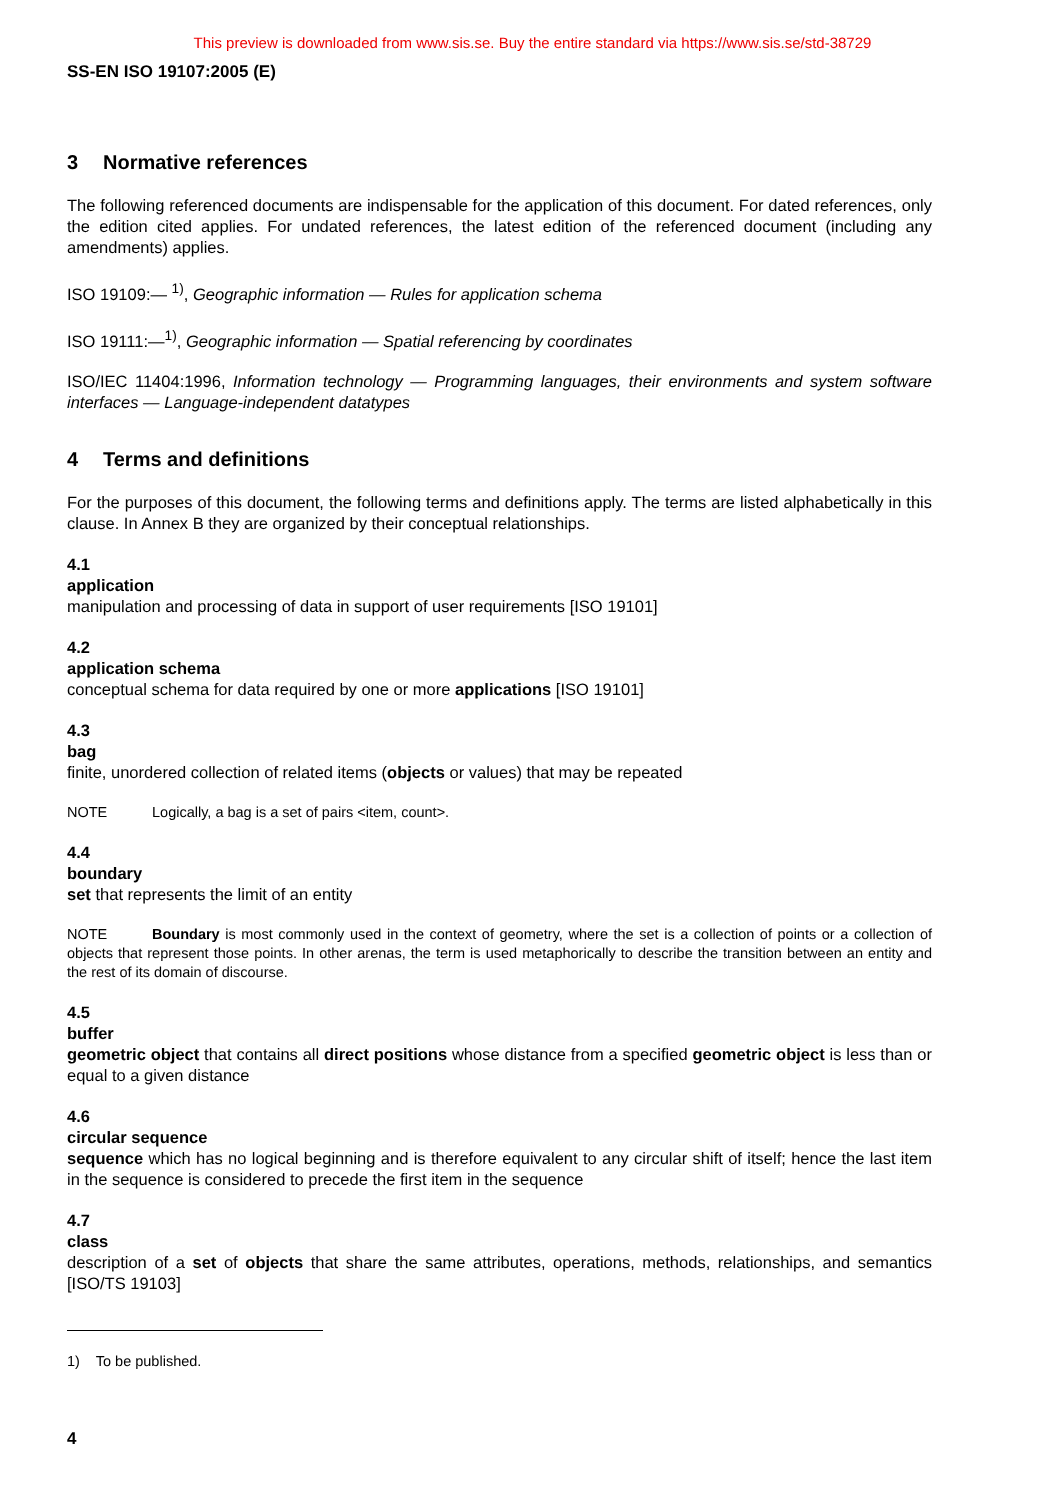This preview is downloaded from www.sis.se. Buy the entire standard via https://www.sis.se/std-38729
SS-EN ISO 19107:2005 (E)
3 Normative references
The following referenced documents are indispensable for the application of this document. For dated references, only the edition cited applies. For undated references, the latest edition of the referenced document (including any amendments) applies.
ISO 19109:— <sup>1)</sup>, Geographic information — Rules for application schema
ISO 19111:—<sup>1)</sup>, Geographic information — Spatial referencing by coordinates
ISO/IEC 11404:1996, Information technology — Programming languages, their environments and system software interfaces — Language-independent datatypes
4 Terms and definitions
For the purposes of this document, the following terms and definitions apply. The terms are listed alphabetically in this clause. In Annex B they are organized by their conceptual relationships.
4.1
application
manipulation and processing of data in support of user requirements [ISO 19101]
4.2
application schema
conceptual schema for data required by one or more applications [ISO 19101]
4.3
bag
finite, unordered collection of related items (objects or values) that may be repeated
NOTE Logically, a bag is a set of pairs <item, count>.
4.4
boundary
set that represents the limit of an entity
NOTE Boundary is most commonly used in the context of geometry, where the set is a collection of points or a collection of objects that represent those points. In other arenas, the term is used metaphorically to describe the transition between an entity and the rest of its domain of discourse.
4.5
buffer
geometric object that contains all direct positions whose distance from a specified geometric object is less than or equal to a given distance
4.6
circular sequence
sequence which has no logical beginning and is therefore equivalent to any circular shift of itself; hence the last item in the sequence is considered to precede the first item in the sequence
4.7
class
description of a set of objects that share the same attributes, operations, methods, relationships, and semantics [ISO/TS 19103]
1) To be published.
4